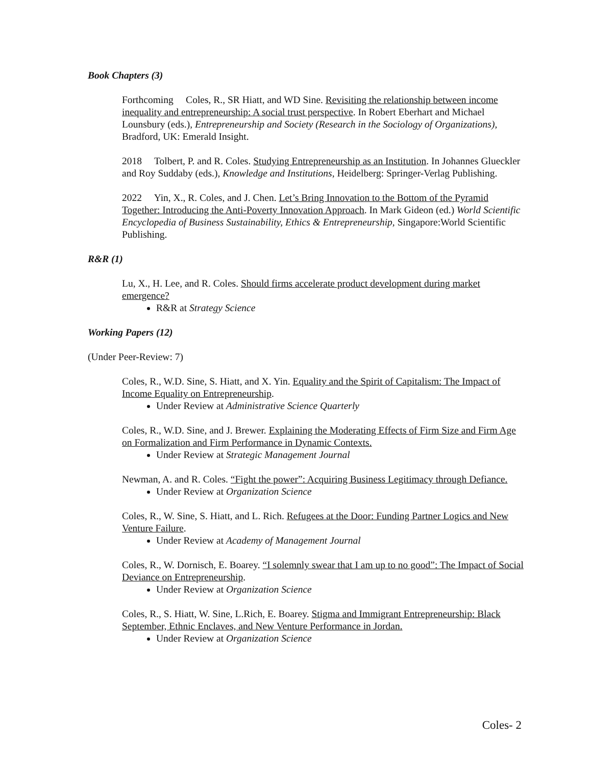Book Chapters (3)
Forthcoming Coles, R., SR Hiatt, and WD Sine. Revisiting the relationship between income inequality and entrepreneurship: A social trust perspective. In Robert Eberhart and Michael Lounsbury (eds.), Entrepreneurship and Society (Research in the Sociology of Organizations), Bradford, UK: Emerald Insight.
2018 Tolbert, P. and R. Coles. Studying Entrepreneurship as an Institution. In Johannes Glueckler and Roy Suddaby (eds.), Knowledge and Institutions, Heidelberg: Springer-Verlag Publishing.
2022 Yin, X., R. Coles, and J. Chen. Let’s Bring Innovation to the Bottom of the Pyramid Together: Introducing the Anti-Poverty Innovation Approach. In Mark Gideon (ed.) World Scientific Encyclopedia of Business Sustainability, Ethics & Entrepreneurship, Singapore:World Scientific Publishing.
R&R (1)
Lu, X., H. Lee, and R. Coles. Should firms accelerate product development during market emergence?
R&R at Strategy Science
Working Papers (12)
(Under Peer-Review: 7)
Coles, R., W.D. Sine, S. Hiatt, and X. Yin. Equality and the Spirit of Capitalism: The Impact of Income Equality on Entrepreneurship.
Under Review at Administrative Science Quarterly
Coles, R., W.D. Sine, and J. Brewer. Explaining the Moderating Effects of Firm Size and Firm Age on Formalization and Firm Performance in Dynamic Contexts.
Under Review at Strategic Management Journal
Newman, A. and R. Coles. “Fight the power”: Acquiring Business Legitimacy through Defiance.
Under Review at Organization Science
Coles, R., W. Sine, S. Hiatt, and L. Rich. Refugees at the Door: Funding Partner Logics and New Venture Failure.
Under Review at Academy of Management Journal
Coles, R., W. Dornisch, E. Boarey. “I solemnly swear that I am up to no good”: The Impact of Social Deviance on Entrepreneurship.
Under Review at Organization Science
Coles, R., S. Hiatt, W. Sine, L.Rich, E. Boarey. Stigma and Immigrant Entrepreneurship: Black September, Ethnic Enclaves, and New Venture Performance in Jordan.
Under Review at Organization Science
Coles- 2